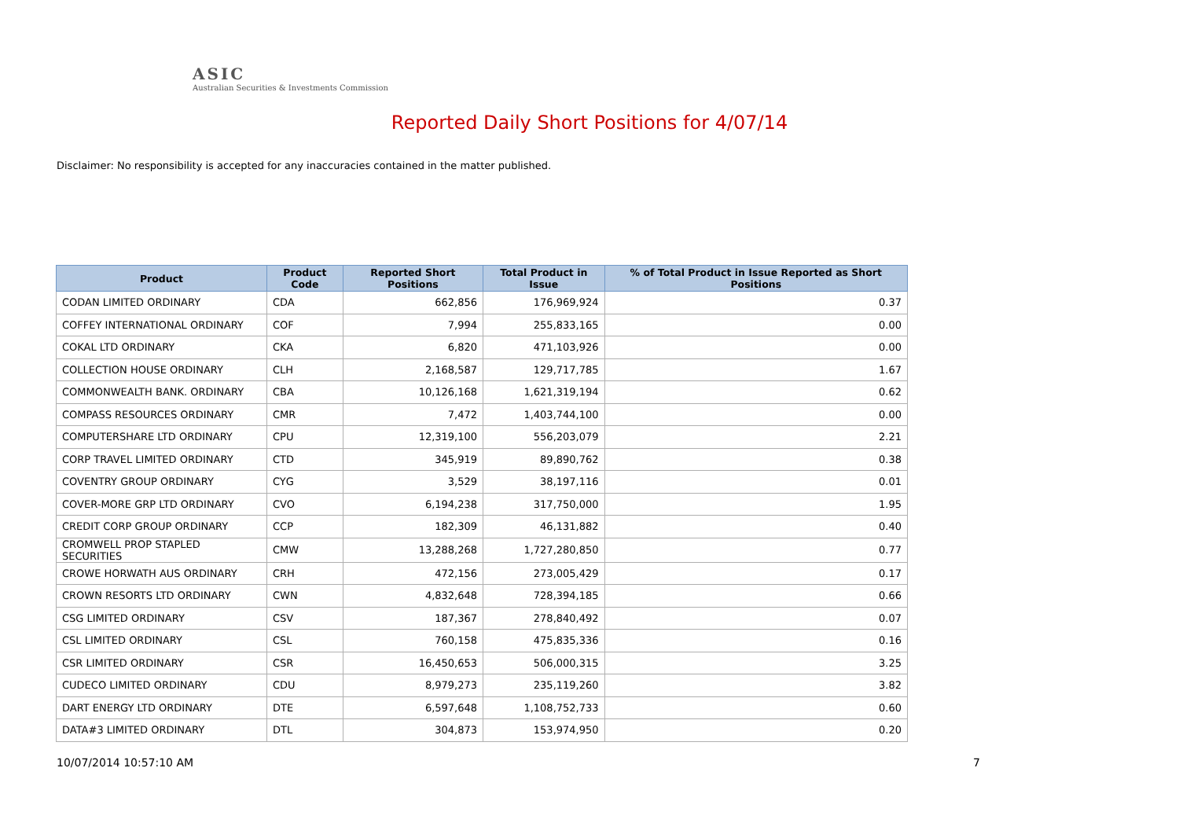ASIC
Australian Securities & Investments Commission
Reported Daily Short Positions for 4/07/14
Disclaimer: No responsibility is accepted for any inaccuracies contained in the matter published.
| Product | Product Code | Reported Short Positions | Total Product in Issue | % of Total Product in Issue Reported as Short Positions |
| --- | --- | --- | --- | --- |
| CODAN LIMITED ORDINARY | CDA | 662,856 | 176,969,924 | 0.37 |
| COFFEY INTERNATIONAL ORDINARY | COF | 7,994 | 255,833,165 | 0.00 |
| COKAL LTD ORDINARY | CKA | 6,820 | 471,103,926 | 0.00 |
| COLLECTION HOUSE ORDINARY | CLH | 2,168,587 | 129,717,785 | 1.67 |
| COMMONWEALTH BANK. ORDINARY | CBA | 10,126,168 | 1,621,319,194 | 0.62 |
| COMPASS RESOURCES ORDINARY | CMR | 7,472 | 1,403,744,100 | 0.00 |
| COMPUTERSHARE LTD ORDINARY | CPU | 12,319,100 | 556,203,079 | 2.21 |
| CORP TRAVEL LIMITED ORDINARY | CTD | 345,919 | 89,890,762 | 0.38 |
| COVENTRY GROUP ORDINARY | CYG | 3,529 | 38,197,116 | 0.01 |
| COVER-MORE GRP LTD ORDINARY | CVO | 6,194,238 | 317,750,000 | 1.95 |
| CREDIT CORP GROUP ORDINARY | CCP | 182,309 | 46,131,882 | 0.40 |
| CROMWELL PROP STAPLED SECURITIES | CMW | 13,288,268 | 1,727,280,850 | 0.77 |
| CROWE HORWATH AUS ORDINARY | CRH | 472,156 | 273,005,429 | 0.17 |
| CROWN RESORTS LTD ORDINARY | CWN | 4,832,648 | 728,394,185 | 0.66 |
| CSG LIMITED ORDINARY | CSV | 187,367 | 278,840,492 | 0.07 |
| CSL LIMITED ORDINARY | CSL | 760,158 | 475,835,336 | 0.16 |
| CSR LIMITED ORDINARY | CSR | 16,450,653 | 506,000,315 | 3.25 |
| CUDECO LIMITED ORDINARY | CDU | 8,979,273 | 235,119,260 | 3.82 |
| DART ENERGY LTD ORDINARY | DTE | 6,597,648 | 1,108,752,733 | 0.60 |
| DATA#3 LIMITED ORDINARY | DTL | 304,873 | 153,974,950 | 0.20 |
10/07/2014 10:57:10 AM 7